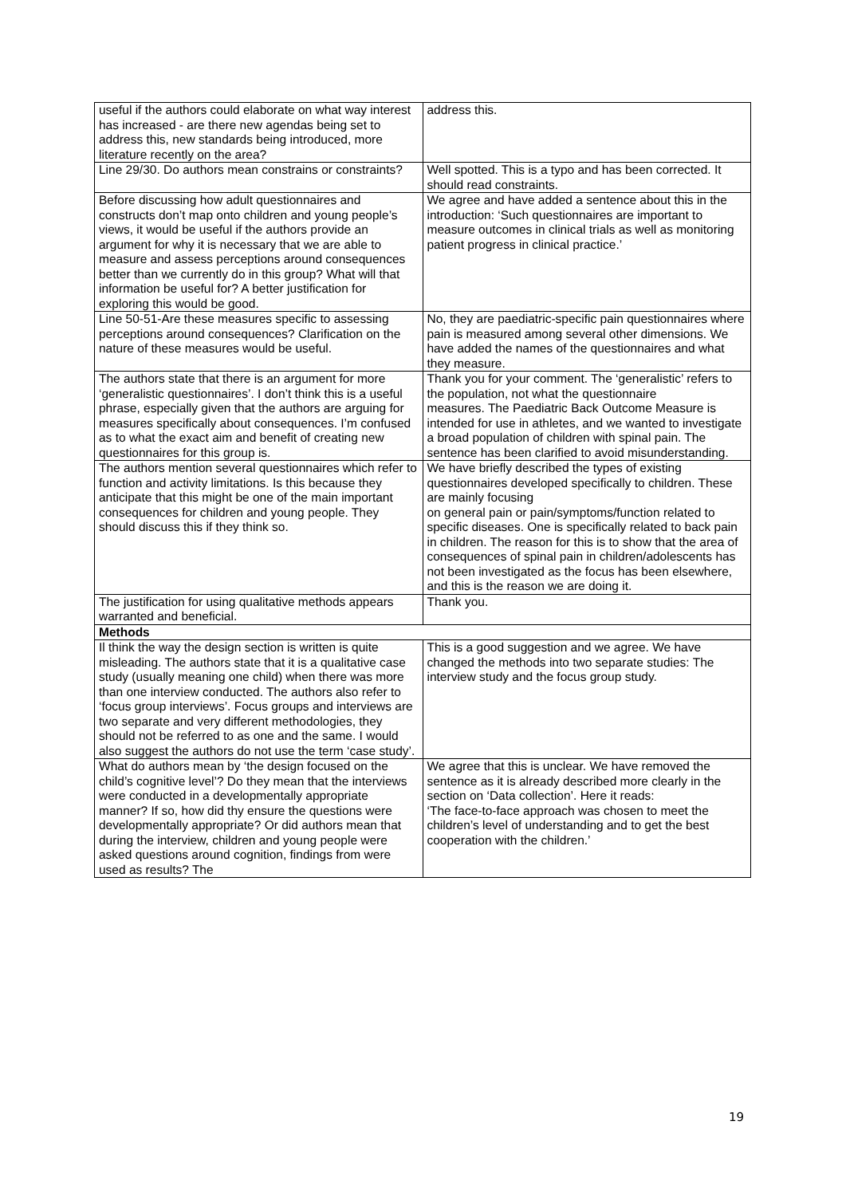| useful if the authors could elaborate on what way interest has increased - are there new agendas being set to address this, new standards being introduced, more literature recently on the area? | address this. |
| Line 29/30. Do authors mean constrains or constraints? | Well spotted. This is a typo and has been corrected. It should read constraints. |
| Before discussing how adult questionnaires and constructs don’t map onto children and young people’s views, it would be useful if the authors provide an argument for why it is necessary that we are able to measure and assess perceptions around consequences better than we currently do in this group? What will that information be useful for? A better justification for exploring this would be good. | We agree and have added a sentence about this in the introduction: ‘Such questionnaires are important to measure outcomes in clinical trials as well as monitoring patient progress in clinical practice.’ |
| Line 50-51-Are these measures specific to assessing perceptions around consequences? Clarification on the nature of these measures would be useful. | No, they are paediatric-specific pain questionnaires where pain is measured among several other dimensions. We have added the names of the questionnaires and what they measure. |
| The authors state that there is an argument for more ‘generalistic questionnaires’. I don’t think this is a useful phrase, especially given that the authors are arguing for measures specifically about consequences. I’m confused as to what the exact aim and benefit of creating new questionnaires for this group is. | Thank you for your comment. The ‘generalistic’ refers to the population, not what the questionnaire measures. The Paediatric Back Outcome Measure is intended for use in athletes, and we wanted to investigate a broad population of children with spinal pain. The sentence has been clarified to avoid misunderstanding. |
| The authors mention several questionnaires which refer to function and activity limitations. Is this because they anticipate that this might be one of the main important consequences for children and young people. They should discuss this if they think so. | We have briefly described the types of existing questionnaires developed specifically to children. These are mainly focusing on general pain or pain/symptoms/function related to specific diseases. One is specifically related to back pain in children. The reason for this is to show that the area of consequences of spinal pain in children/adolescents has not been investigated as the focus has been elsewhere, and this is the reason we are doing it. |
| The justification for using qualitative methods appears warranted and beneficial. | Thank you. |
| Methods | |
| Il think the way the design section is written is quite misleading. The authors state that it is a qualitative case study (usually meaning one child) when there was more than one interview conducted. The authors also refer to ‘focus group interviews’. Focus groups and interviews are two separate and very different methodologies, they should not be referred to as one and the same. I would also suggest the authors do not use the term ‘case study’. | This is a good suggestion and we agree. We have changed the methods into two separate studies: The interview study and the focus group study. |
| What do authors mean by ‘the design focused on the child’s cognitive level’? Do they mean that the interviews were conducted in a developmentally appropriate manner? If so, how did thy ensure the questions were developmentally appropriate? Or did authors mean that during the interview, children and young people were asked questions around cognition, findings from were used as results? The | We agree that this is unclear. We have removed the sentence as it is already described more clearly in the section on ‘Data collection’. Here it reads: ‘The face-to-face approach was chosen to meet the children’s level of understanding and to get the best cooperation with the children.’ |
19